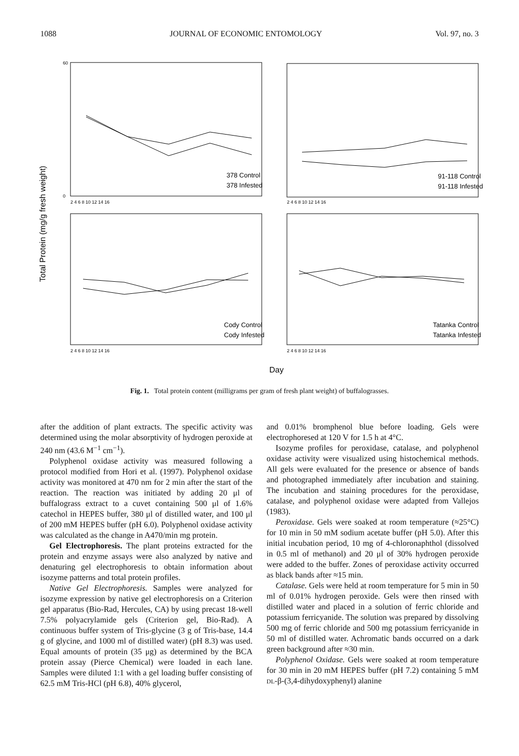1088 JOURNAL OF ECONOMIC ENTOMOLOGY Vol. 97, no. 3
Total Protein (mg/g fresh weight)
378 Control
378 Infested
91-118 Control
91-118 Infested
Cody Control
Cody Infested
Tatanka Control
Tatanka Infested
2 4 6 8 10 12 14 16
2 4 6 8 10 12 14 16
2 4 6 8 10 12 14 16
2 4 6 8 10 12 14 16
60
0
Day
Fig. 1. Total protein content (milligrams per gram of fresh plant weight) of buffalograsses.
after the addition of plant extracts. The specific activity was determined using the molar absorptivity of hydrogen peroxide at 240 nm (43.6 M<sup>−1</sup> cm<sup>−1</sup>).
Polyphenol oxidase activity was measured following a protocol modified from Hori et al. (1997). Polyphenol oxidase activity was monitored at 470 nm for 2 min after the start of the reaction. The reaction was initiated by adding 20 μl of buffalograss extract to a cuvet containing 500 μl of 1.6% catechol in HEPES buffer, 380 μl of distilled water, and 100 μl of 200 mM HEPES buffer (pH 6.0). Polyphenol oxidase activity was calculated as the change in A470/min mg protein.
Gel Electrophoresis. The plant proteins extracted for the protein and enzyme assays were also analyzed by native and denaturing gel electrophoresis to obtain information about isozyme patterns and total protein profiles.
Native Gel Electrophoresis. Samples were analyzed for isozyme expression by native gel electrophoresis on a Criterion gel apparatus (Bio-Rad, Hercules, CA) by using precast 18-well 7.5% polyacrylamide gels (Criterion gel, Bio-Rad). A continuous buffer system of Tris-glycine (3 g of Tris-base, 14.4 g of glycine, and 1000 ml of distilled water) (pH 8.3) was used. Equal amounts of protein (35 μg) as determined by the BCA protein assay (Pierce Chemical) were loaded in each lane. Samples were diluted 1:1 with a gel loading buffer consisting of 62.5 mM Tris-HCl (pH 6.8), 40% glycerol,
and 0.01% bromphenol blue before loading. Gels were electrophoresed at 120 V for 1.5 h at 4°C.
Isozyme profiles for peroxidase, catalase, and polyphenol oxidase activity were visualized using histochemical methods. All gels were evaluated for the presence or absence of bands and photographed immediately after incubation and staining. The incubation and staining procedures for the peroxidase, catalase, and polyphenol oxidase were adapted from Vallejos (1983).
Peroxidase. Gels were soaked at room temperature (≈25°C) for 10 min in 50 mM sodium acetate buffer (pH 5.0). After this initial incubation period, 10 mg of 4-chloronaphthol (dissolved in 0.5 ml of methanol) and 20 μl of 30% hydrogen peroxide were added to the buffer. Zones of peroxidase activity occurred as black bands after ≈15 min.
Catalase. Gels were held at room temperature for 5 min in 50 ml of 0.01% hydrogen peroxide. Gels were then rinsed with distilled water and placed in a solution of ferric chloride and potassium ferricyanide. The solution was prepared by dissolving 500 mg of ferric chloride and 500 mg potassium ferricyanide in 50 ml of distilled water. Achromatic bands occurred on a dark green background after ≈30 min.
Polyphenol Oxidase. Gels were soaked at room temperature for 30 min in 20 mM HEPES buffer (pH 7.2) containing 5 mM DL-β-(3,4-dihydoxyphenyl) alanine